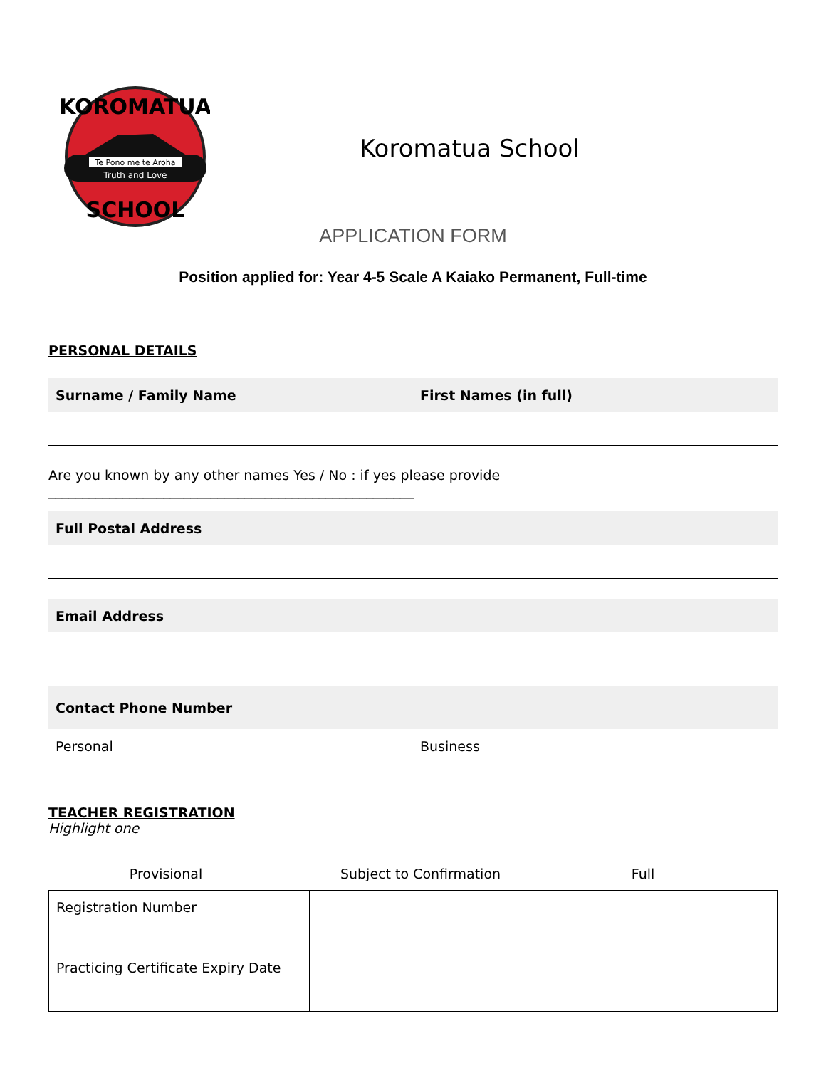Te Pono me te Aroha
Truth and Love
KOROMATUA
SCHOOL
Koromatua School
APPLICATION FORM
Position applied for: Year 4-5 Scale A Kaiako Permanent, Full-time
PERSONAL DETAILS
Surname / Family Name First Names (in full)
Are you known by any other names Yes / No : if yes please provide
______________________________________________________
Full Postal Address
Email Address
Contact Phone Number
Personal Business
TEACHER REGISTRATION
Highlight one
Provisional Subject to Confirmation Full
| Registration Number | |
| Practicing Certificate Expiry Date | |